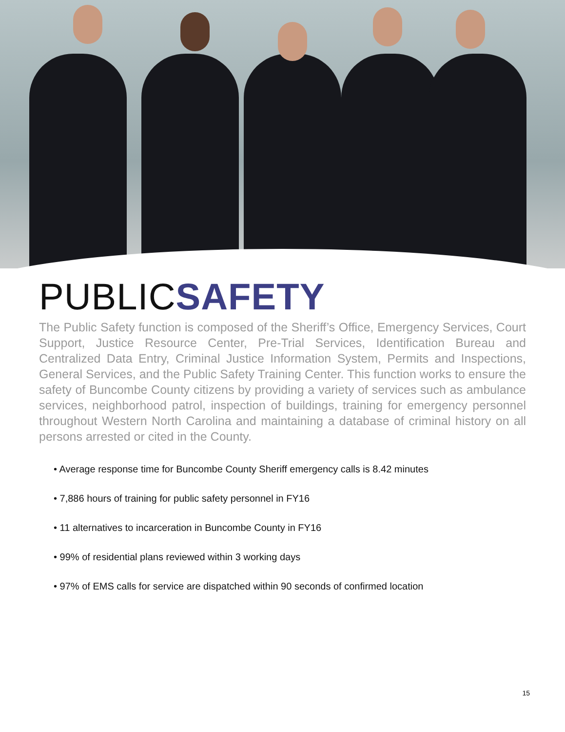PUBLICSAFETY
The Public Safety function is composed of the Sheriff’s Office, Emergency Services, Court Support, Justice Resource Center, Pre-Trial Services, Identification Bureau and Centralized Data Entry, Criminal Justice Information System, Permits and Inspections, General Services, and the Public Safety Training Center. This function works to ensure the safety of Buncombe County citizens by providing a variety of services such as ambulance services, neighborhood patrol, inspection of buildings, training for emergency personnel throughout Western North Carolina and maintaining a database of criminal history on all persons arrested or cited in the County.
• Average response time for Buncombe County Sheriff emergency calls is 8.42 minutes
• 7,886 hours of training for public safety personnel in FY16
• 11 alternatives to incarceration in Buncombe County in FY16
• 99% of residential plans reviewed within 3 working days
• 97% of EMS calls for service are dispatched within 90 seconds of confirmed location
15